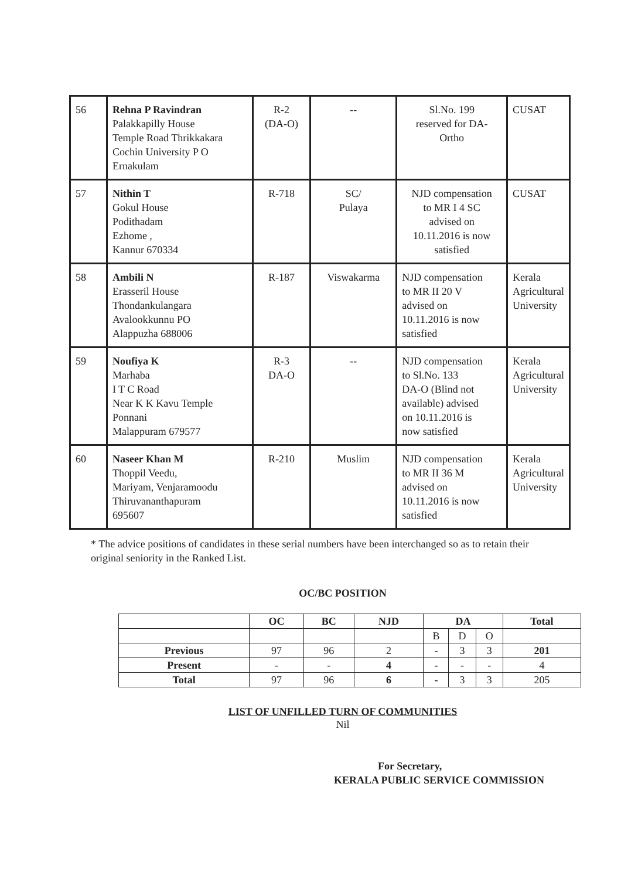| 56 | Rehna P Ravindran Palakkapilly House Temple Road Thrikkakara Cochin University P O Ernakulam | R-2 (DA-O) | -- | Sl.No. 199 reserved for DA- Ortho | CUSAT |
| 57 | Nithin T Gokul House Podithadam Ezhome , Kannur 670334 | R-718 | SC/ Pulaya | NJD compensation to MR I 4 SC advised on 10.11.2016 is now satisfied | CUSAT |
| 58 | Ambili N Erasseril House Thondankulangara Avalookkunnu PO Alappuzha 688006 | R-187 | Viswakarma | NJD compensation to MR II 20 V advised on 10.11.2016 is now satisfied | Kerala Agricultural University |
| 59 | Noufiya K Marhaba I T C Road Near K K Kavu Temple Ponnani Malappuram 679577 | R-3 DA-O | -- | NJD compensation to Sl.No. 133 DA-O (Blind not available) advised on 10.11.2016 is now satisfied | Kerala Agricultural University |
| 60 | Naseer Khan M Thoppil Veedu, Mariyam, Venjaramoodu Thiruvananthapuram 695607 | R-210 | Muslim | NJD compensation to MR II 36 M advised on 10.11.2016 is now satisfied | Kerala Agricultural University |
* The advice positions of candidates in these serial numbers have been interchanged so as to retain their original seniority in the Ranked List.
OC/BC POSITION
| | OC | BC | NJD | DA | | | Total |
| --- | --- | --- | --- | --- | --- | --- | --- |
| | | | | B | D | O | |
| Previous | 97 | 96 | 2 | - | 3 | 3 | 201 |
| Present | - | - | 4 | - | - | - | 4 |
| Total | 97 | 96 | 6 | - | 3 | 3 | 205 |
LIST OF UNFILLED TURN OF COMMUNITIES
Nil
For Secretary,
KERALA PUBLIC SERVICE COMMISSION